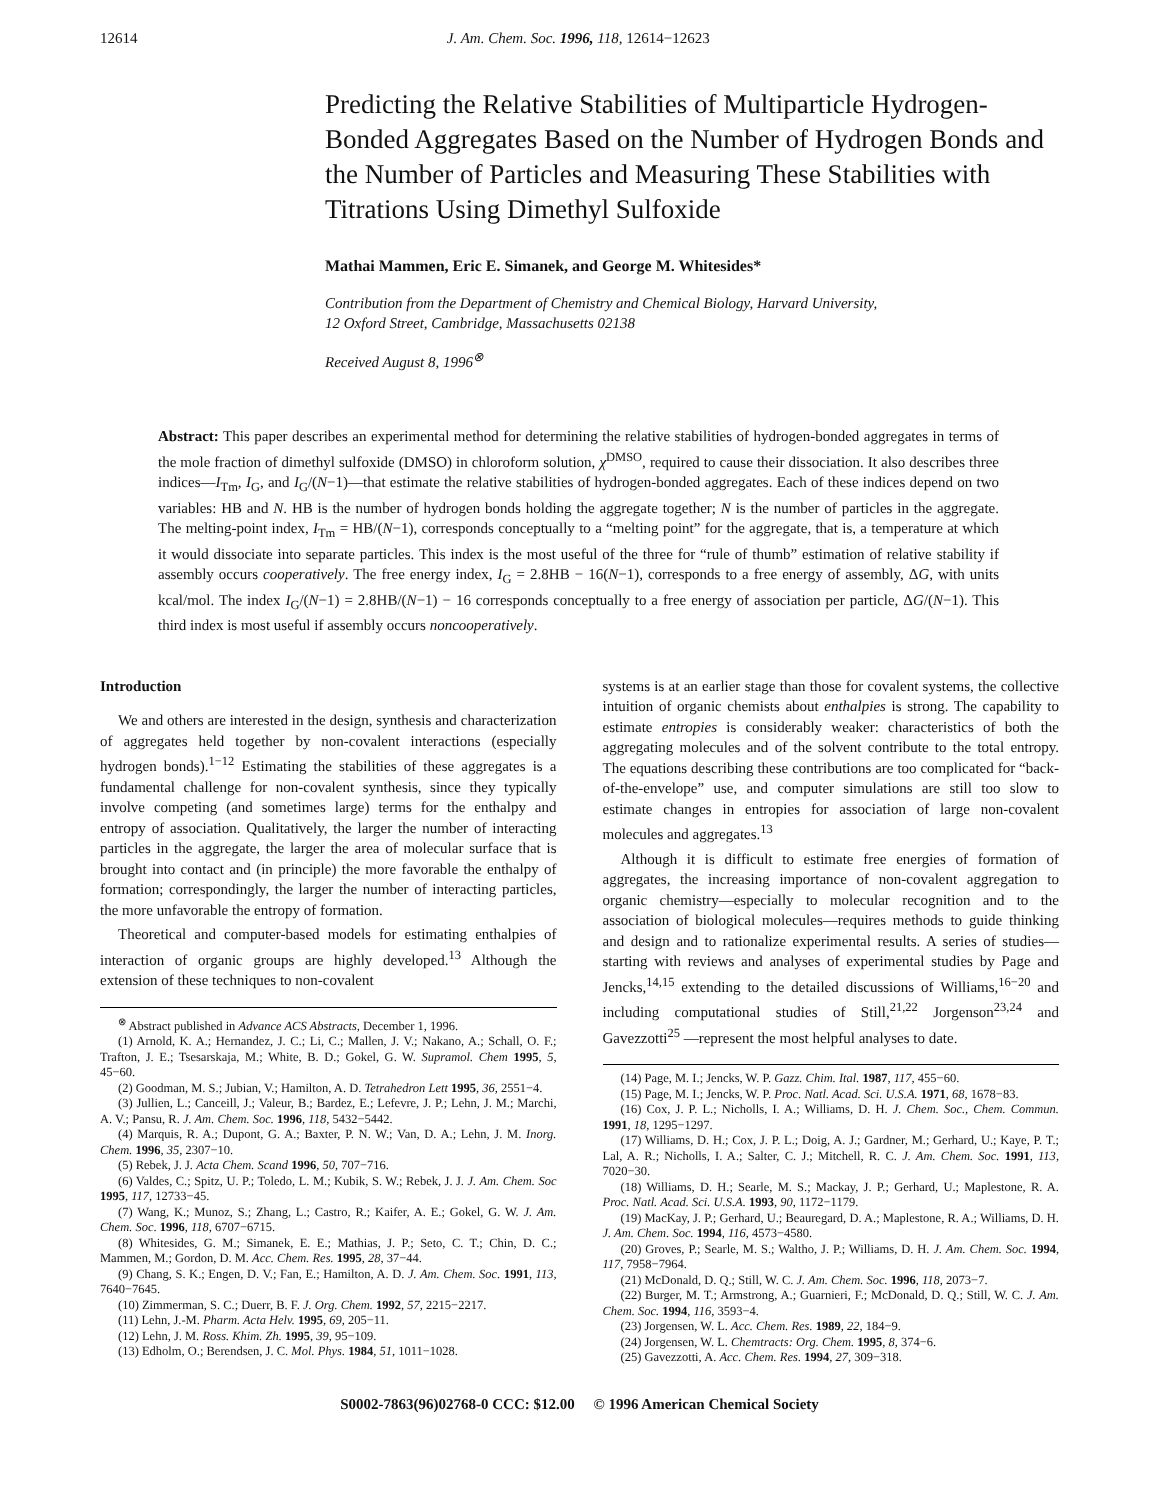12614 J. Am. Chem. Soc. 1996, 118, 12614−12623
Predicting the Relative Stabilities of Multiparticle Hydrogen-Bonded Aggregates Based on the Number of Hydrogen Bonds and the Number of Particles and Measuring These Stabilities with Titrations Using Dimethyl Sulfoxide
Mathai Mammen, Eric E. Simanek, and George M. Whitesides*
Contribution from the Department of Chemistry and Chemical Biology, Harvard University,
12 Oxford Street, Cambridge, Massachusetts 02138
Received August 8, 1996<sup>⊗</sup>
Abstract: This paper describes an experimental method for determining the relative stabilities of hydrogen-bonded aggregates in terms of the mole fraction of dimethyl sulfoxide (DMSO) in chloroform solution, χ<sup>DMSO</sup>, required to cause their dissociation. It also describes three indices—I<sub>Tm</sub>, I<sub>G</sub>, and I<sub>G</sub>/(N−1)—that estimate the relative stabilities of hydrogen-bonded aggregates. Each of these indices depend on two variables: HB and N. HB is the number of hydrogen bonds holding the aggregate together; N is the number of particles in the aggregate. The melting-point index, I<sub>Tm</sub> = HB/(N−1), corresponds conceptually to a “melting point” for the aggregate, that is, a temperature at which it would dissociate into separate particles. This index is the most useful of the three for “rule of thumb” estimation of relative stability if assembly occurs cooperatively. The free energy index, I<sub>G</sub> = 2.8HB − 16(N−1), corresponds to a free energy of assembly, ΔG, with units kcal/mol. The index I<sub>G</sub>/(N−1) = 2.8HB/(N−1) − 16 corresponds conceptually to a free energy of association per particle, ΔG/(N−1). This third index is most useful if assembly occurs noncooperatively.
Introduction
We and others are interested in the design, synthesis and characterization of aggregates held together by non-covalent interactions (especially hydrogen bonds).<sup>1−12</sup> Estimating the stabilities of these aggregates is a fundamental challenge for non-covalent synthesis, since they typically involve competing (and sometimes large) terms for the enthalpy and entropy of association. Qualitatively, the larger the number of interacting particles in the aggregate, the larger the area of molecular surface that is brought into contact and (in principle) the more favorable the enthalpy of formation; correspondingly, the larger the number of interacting particles, the more unfavorable the entropy of formation.
Theoretical and computer-based models for estimating enthalpies of interaction of organic groups are highly developed.<sup>13</sup> Although the extension of these techniques to non-covalent
<sup>⊗</sup> Abstract published in Advance ACS Abstracts, December 1, 1996.
(1) Arnold, K. A.; Hernandez, J. C.; Li, C.; Mallen, J. V.; Nakano, A.; Schall, O. F.; Trafton, J. E.; Tsesarskaja, M.; White, B. D.; Gokel, G. W. Supramol. Chem 1995, 5, 45−60.
(2) Goodman, M. S.; Jubian, V.; Hamilton, A. D. Tetrahedron Lett 1995, 36, 2551−4.
(3) Jullien, L.; Canceill, J.; Valeur, B.; Bardez, E.; Lefevre, J. P.; Lehn, J. M.; Marchi, A. V.; Pansu, R. J. Am. Chem. Soc. 1996, 118, 5432−5442.
(4) Marquis, R. A.; Dupont, G. A.; Baxter, P. N. W.; Van, D. A.; Lehn, J. M. Inorg. Chem. 1996, 35, 2307−10.
(5) Rebek, J. J. Acta Chem. Scand 1996, 50, 707−716.
(6) Valdes, C.; Spitz, U. P.; Toledo, L. M.; Kubik, S. W.; Rebek, J. J. J. Am. Chem. Soc 1995, 117, 12733−45.
(7) Wang, K.; Munoz, S.; Zhang, L.; Castro, R.; Kaifer, A. E.; Gokel, G. W. J. Am. Chem. Soc. 1996, 118, 6707−6715.
(8) Whitesides, G. M.; Simanek, E. E.; Mathias, J. P.; Seto, C. T.; Chin, D. C.; Mammen, M.; Gordon, D. M. Acc. Chem. Res. 1995, 28, 37−44.
(9) Chang, S. K.; Engen, D. V.; Fan, E.; Hamilton, A. D. J. Am. Chem. Soc. 1991, 113, 7640−7645.
(10) Zimmerman, S. C.; Duerr, B. F. J. Org. Chem. 1992, 57, 2215−2217.
(11) Lehn, J.-M. Pharm. Acta Helv. 1995, 69, 205−11.
(12) Lehn, J. M. Ross. Khim. Zh. 1995, 39, 95−109.
(13) Edholm, O.; Berendsen, J. C. Mol. Phys. 1984, 51, 1011−1028.
systems is at an earlier stage than those for covalent systems, the collective intuition of organic chemists about enthalpies is strong. The capability to estimate entropies is considerably weaker: characteristics of both the aggregating molecules and of the solvent contribute to the total entropy. The equations describing these contributions are too complicated for “back-of-the-envelope” use, and computer simulations are still too slow to estimate changes in entropies for association of large non-covalent molecules and aggregates.<sup>13</sup>
Although it is difficult to estimate free energies of formation of aggregates, the increasing importance of non-covalent aggregation to organic chemistry—especially to molecular recognition and to the association of biological molecules—requires methods to guide thinking and design and to rationalize experimental results. A series of studies—starting with reviews and analyses of experimental studies by Page and Jencks,<sup>14,15</sup> extending to the detailed discussions of Williams,<sup>16−20</sup> and including computational studies of Still,<sup>21,22</sup> Jorgenson<sup>23,24</sup> and Gavezzotti<sup>25</sup> —represent the most helpful analyses to date.
(14) Page, M. I.; Jencks, W. P. Gazz. Chim. Ital. 1987, 117, 455−60.
(15) Page, M. I.; Jencks, W. P. Proc. Natl. Acad. Sci. U.S.A. 1971, 68, 1678−83.
(16) Cox, J. P. L.; Nicholls, I. A.; Williams, D. H. J. Chem. Soc., Chem. Commun. 1991, 18, 1295−1297.
(17) Williams, D. H.; Cox, J. P. L.; Doig, A. J.; Gardner, M.; Gerhard, U.; Kaye, P. T.; Lal, A. R.; Nicholls, I. A.; Salter, C. J.; Mitchell, R. C. J. Am. Chem. Soc. 1991, 113, 7020−30.
(18) Williams, D. H.; Searle, M. S.; Mackay, J. P.; Gerhard, U.; Maplestone, R. A. Proc. Natl. Acad. Sci. U.S.A. 1993, 90, 1172−1179.
(19) MacKay, J. P.; Gerhard, U.; Beauregard, D. A.; Maplestone, R. A.; Williams, D. H. J. Am. Chem. Soc. 1994, 116, 4573−4580.
(20) Groves, P.; Searle, M. S.; Waltho, J. P.; Williams, D. H. J. Am. Chem. Soc. 1994, 117, 7958−7964.
(21) McDonald, D. Q.; Still, W. C. J. Am. Chem. Soc. 1996, 118, 2073−7.
(22) Burger, M. T.; Armstrong, A.; Guarnieri, F.; McDonald, D. Q.; Still, W. C. J. Am. Chem. Soc. 1994, 116, 3593−4.
(23) Jorgensen, W. L. Acc. Chem. Res. 1989, 22, 184−9.
(24) Jorgensen, W. L. Chemtracts: Org. Chem. 1995, 8, 374−6.
(25) Gavezzotti, A. Acc. Chem. Res. 1994, 27, 309−318.
S0002-7863(96)02768-0 CCC: $12.00 © 1996 American Chemical Society